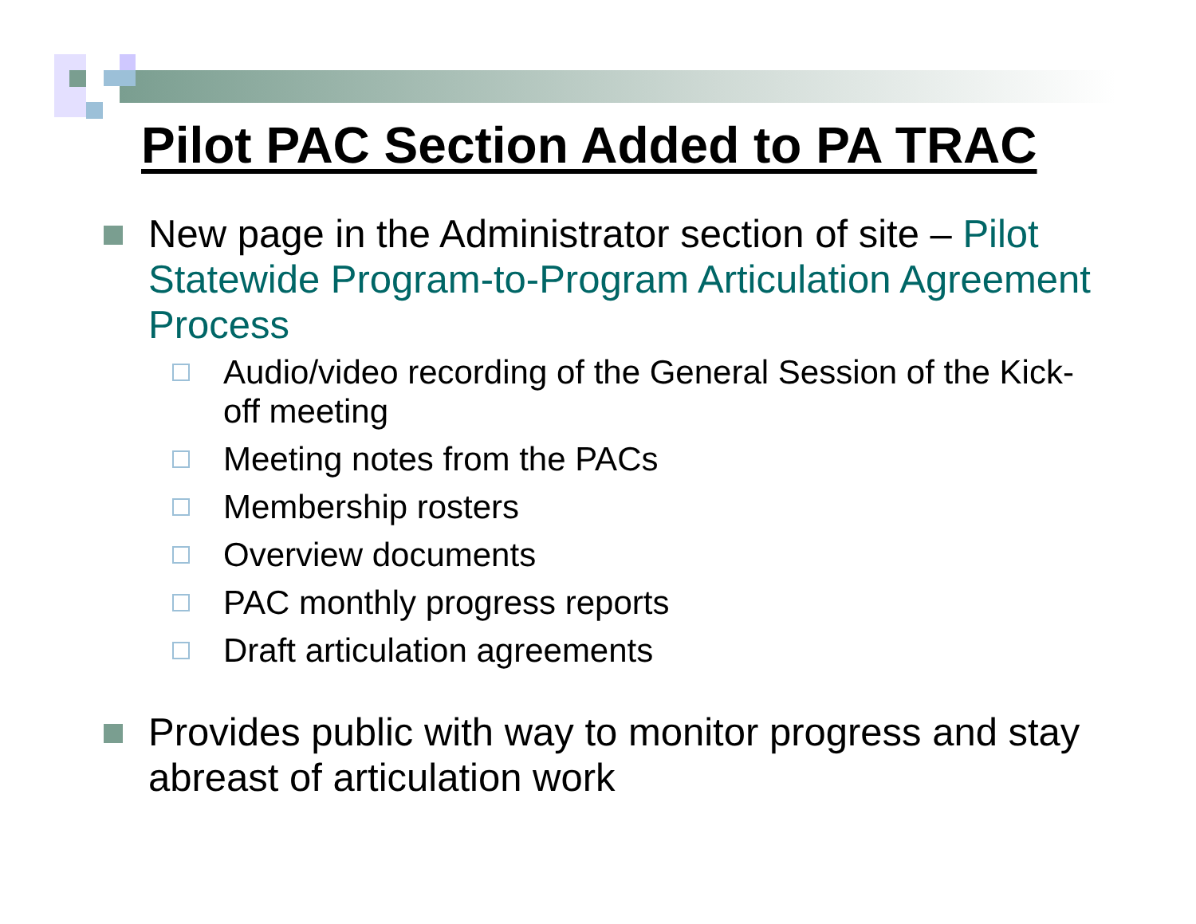Pilot PAC Section Added to PA TRAC
New page in the Administrator section of site – Pilot Statewide Program-to-Program Articulation Agreement Process
Audio/video recording of the General Session of the Kick-off meeting
Meeting notes from the PACs
Membership rosters
Overview documents
PAC monthly progress reports
Draft articulation agreements
Provides public with way to monitor progress and stay abreast of articulation work